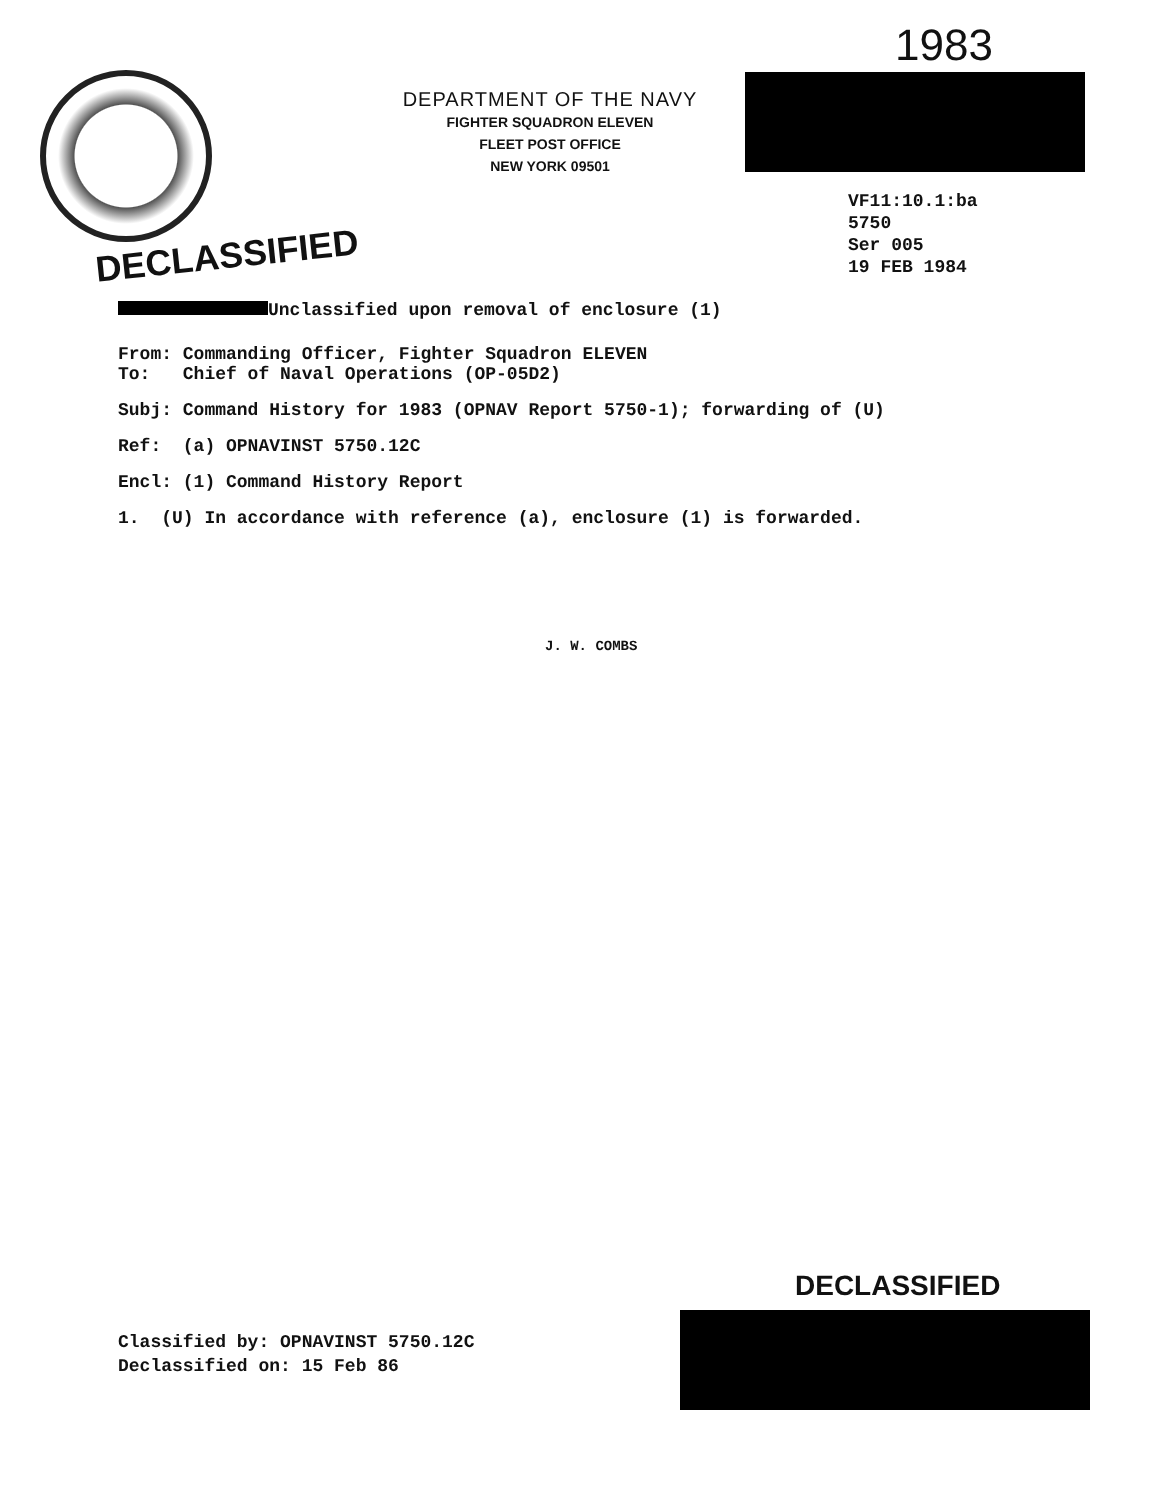1983
DEPARTMENT OF THE NAVY
FIGHTER SQUADRON ELEVEN
FLEET POST OFFICE
NEW YORK 09501
VF11:10.1:ba
5750
Ser 005
19 FEB 1984
DECLASSIFIED
Unclassified upon removal of enclosure (1)
From: Commanding Officer, Fighter Squadron ELEVEN
To: Chief of Naval Operations (OP-05D2)
Subj: Command History for 1983 (OPNAV Report 5750-1); forwarding of (U)
Ref: (a) OPNAVINST 5750.12C
Encl: (1) Command History Report
1. (U) In accordance with reference (a), enclosure (1) is forwarded.
J. W. COMBS
Classified by: OPNAVINST 5750.12C
Declassified on: 15 Feb 86
DECLASSIFIED